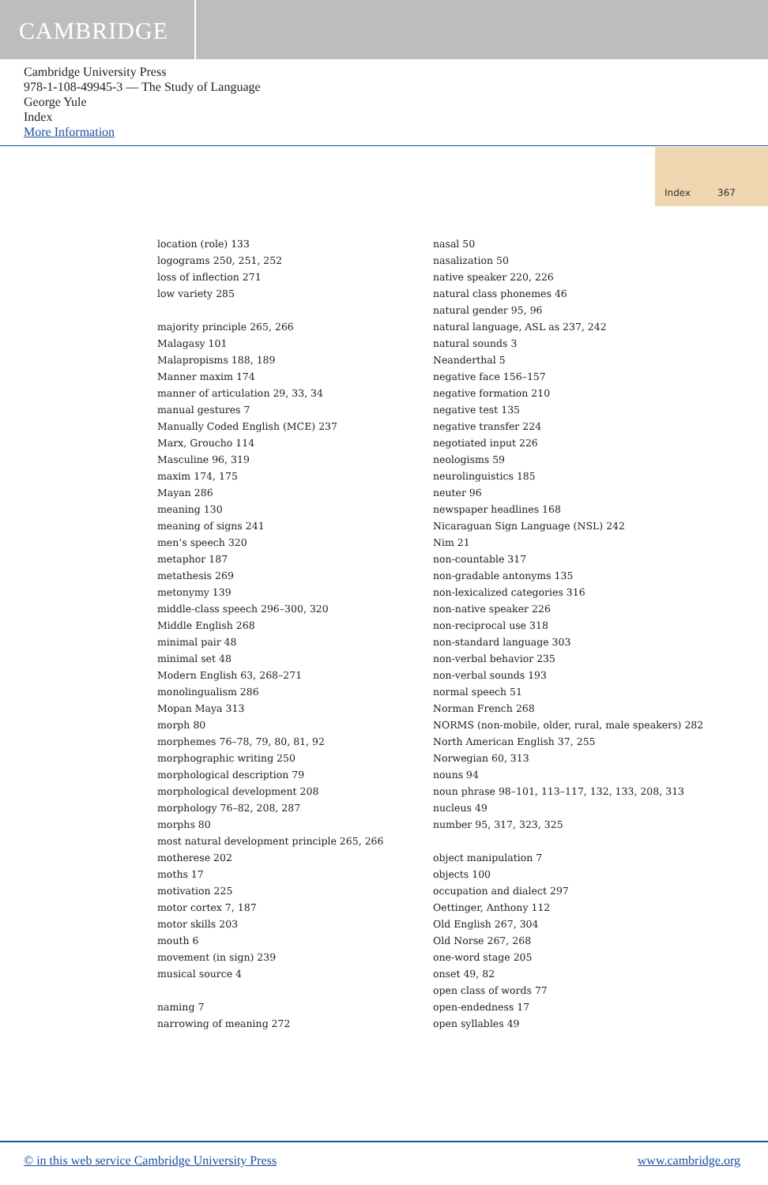CAMBRIDGE
Cambridge University Press
978-1-108-49945-3 — The Study of Language
George Yule
Index
More Information
Index 367
location (role) 133
logograms 250, 251, 252
loss of inflection 271
low variety 285
majority principle 265, 266
Malagasy 101
Malapropisms 188, 189
Manner maxim 174
manner of articulation 29, 33, 34
manual gestures 7
Manually Coded English (MCE) 237
Marx, Groucho 114
Masculine 96, 319
maxim 174, 175
Mayan 286
meaning 130
meaning of signs 241
men’s speech 320
metaphor 187
metathesis 269
metonymy 139
middle-class speech 296–300, 320
Middle English 268
minimal pair 48
minimal set 48
Modern English 63, 268–271
monolingualism 286
Mopan Maya 313
morph 80
morphemes 76–78, 79, 80, 81, 92
morphographic writing 250
morphological description 79
morphological development 208
morphology 76–82, 208, 287
morphs 80
most natural development principle 265, 266
motherese 202
moths 17
motivation 225
motor cortex 7, 187
motor skills 203
mouth 6
movement (in sign) 239
musical source 4
naming 7
narrowing of meaning 272
nasal 50
nasalization 50
native speaker 220, 226
natural class phonemes 46
natural gender 95, 96
natural language, ASL as 237, 242
natural sounds 3
Neanderthal 5
negative face 156–157
negative formation 210
negative test 135
negative transfer 224
negotiated input 226
neologisms 59
neurolinguistics 185
neuter 96
newspaper headlines 168
Nicaraguan Sign Language (NSL) 242
Nim 21
non-countable 317
non-gradable antonyms 135
non-lexicalized categories 316
non-native speaker 226
non-reciprocal use 318
non-standard language 303
non-verbal behavior 235
non-verbal sounds 193
normal speech 51
Norman French 268
NORMS (non-mobile, older, rural, male speakers) 282
North American English 37, 255
Norwegian 60, 313
nouns 94
noun phrase 98–101, 113–117, 132, 133, 208, 313
nucleus 49
number 95, 317, 323, 325
object manipulation 7
objects 100
occupation and dialect 297
Oettinger, Anthony 112
Old English 267, 304
Old Norse 267, 268
one-word stage 205
onset 49, 82
open class of words 77
open-endedness 17
open syllables 49
© in this web service Cambridge University Press www.cambridge.org